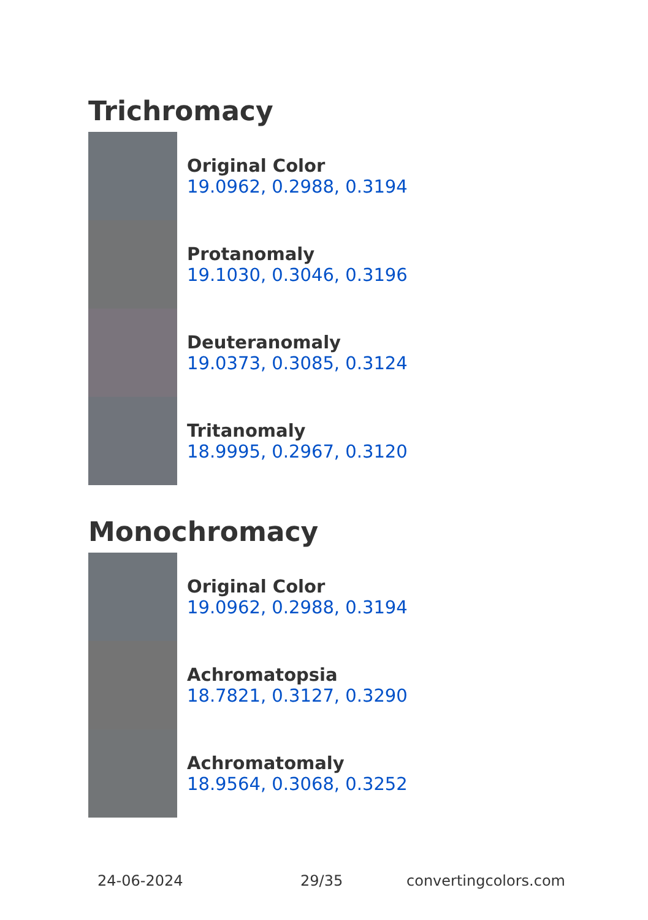Trichromacy
Original Color
19.0962, 0.2988, 0.3194
Protanomaly
19.1030, 0.3046, 0.3196
Deuteranomaly
19.0373, 0.3085, 0.3124
Tritanomaly
18.9995, 0.2967, 0.3120
Monochromacy
Original Color
19.0962, 0.2988, 0.3194
Achromatopsia
18.7821, 0.3127, 0.3290
Achromatomaly
18.9564, 0.3068, 0.3252
24-06-2024 29/35 convertingcolors.com